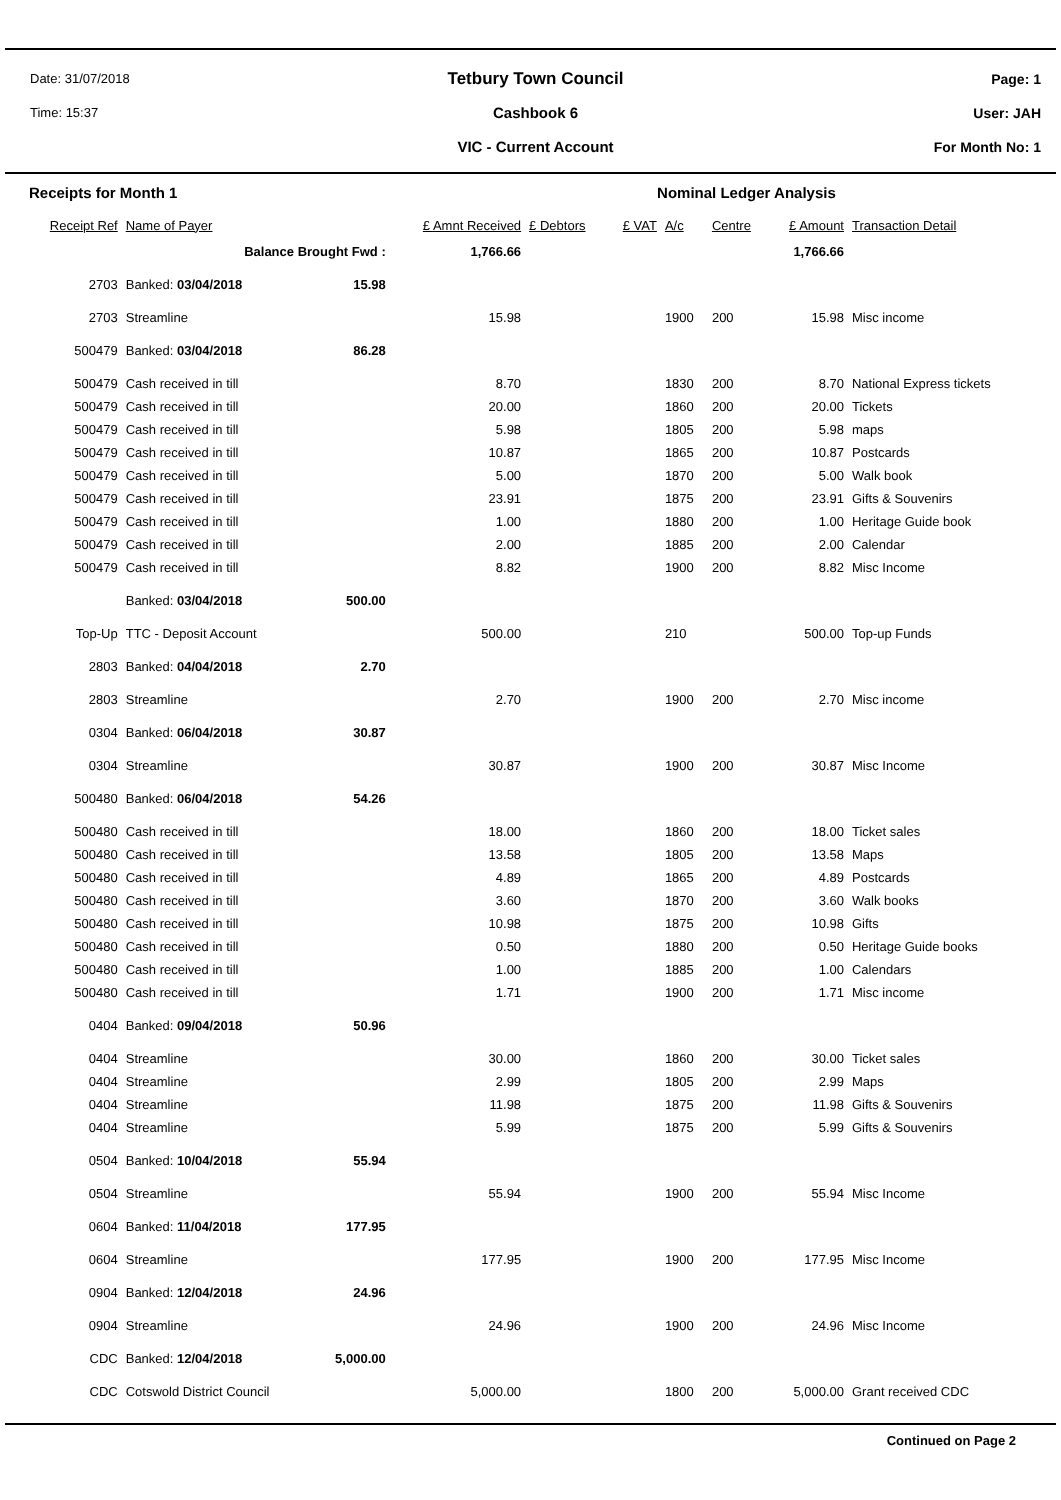Date: 31/07/2018
Time: 15:37
Tetbury Town Council
Cashbook 6
VIC - Current Account
Page: 1
User: JAH
For Month No: 1
| Receipts for Month 1 | | | | | Nominal Ledger Analysis | | | | |
| Receipt Ref | Name of Payer | | £ Amnt Received | £ Debtors | £ VAT | A/c | Centre | £ Amount | Transaction Detail |
| | Balance Brought Fwd : | | 1,766.66 | | | | | 1,766.66 | |
| 2703 | Banked: 03/04/2018 | 15.98 | | | | | | | |
| 2703 | Streamline | | 15.98 | | | 1900 | 200 | 15.98 | Misc income |
| 500479 | Banked: 03/04/2018 | 86.28 | | | | | | | |
| 500479 | Cash received in till | | 8.70 | | | 1830 | 200 | 8.70 | National Express tickets |
| 500479 | Cash received in till | | 20.00 | | | 1860 | 200 | 20.00 | Tickets |
| 500479 | Cash received in till | | 5.98 | | | 1805 | 200 | 5.98 | maps |
| 500479 | Cash received in till | | 10.87 | | | 1865 | 200 | 10.87 | Postcards |
| 500479 | Cash received in till | | 5.00 | | | 1870 | 200 | 5.00 | Walk book |
| 500479 | Cash received in till | | 23.91 | | | 1875 | 200 | 23.91 | Gifts & Souvenirs |
| 500479 | Cash received in till | | 1.00 | | | 1880 | 200 | 1.00 | Heritage Guide book |
| 500479 | Cash received in till | | 2.00 | | | 1885 | 200 | 2.00 | Calendar |
| 500479 | Cash received in till | | 8.82 | | | 1900 | 200 | 8.82 | Misc Income |
| | Banked: 03/04/2018 | 500.00 | | | | | | | |
| Top-Up | TTC - Deposit Account | | 500.00 | | | 210 | | 500.00 | Top-up Funds |
| 2803 | Banked: 04/04/2018 | 2.70 | | | | | | | |
| 2803 | Streamline | | 2.70 | | | 1900 | 200 | 2.70 | Misc income |
| 0304 | Banked: 06/04/2018 | 30.87 | | | | | | | |
| 0304 | Streamline | | 30.87 | | | 1900 | 200 | 30.87 | Misc Income |
| 500480 | Banked: 06/04/2018 | 54.26 | | | | | | | |
| 500480 | Cash received in till | | 18.00 | | | 1860 | 200 | 18.00 | Ticket sales |
| 500480 | Cash received in till | | 13.58 | | | 1805 | 200 | 13.58 | Maps |
| 500480 | Cash received in till | | 4.89 | | | 1865 | 200 | 4.89 | Postcards |
| 500480 | Cash received in till | | 3.60 | | | 1870 | 200 | 3.60 | Walk books |
| 500480 | Cash received in till | | 10.98 | | | 1875 | 200 | 10.98 | Gifts |
| 500480 | Cash received in till | | 0.50 | | | 1880 | 200 | 0.50 | Heritage Guide books |
| 500480 | Cash received in till | | 1.00 | | | 1885 | 200 | 1.00 | Calendars |
| 500480 | Cash received in till | | 1.71 | | | 1900 | 200 | 1.71 | Misc income |
| 0404 | Banked: 09/04/2018 | 50.96 | | | | | | | |
| 0404 | Streamline | | 30.00 | | | 1860 | 200 | 30.00 | Ticket sales |
| 0404 | Streamline | | 2.99 | | | 1805 | 200 | 2.99 | Maps |
| 0404 | Streamline | | 11.98 | | | 1875 | 200 | 11.98 | Gifts & Souvenirs |
| 0404 | Streamline | | 5.99 | | | 1875 | 200 | 5.99 | Gifts & Souvenirs |
| 0504 | Banked: 10/04/2018 | 55.94 | | | | | | | |
| 0504 | Streamline | | 55.94 | | | 1900 | 200 | 55.94 | Misc Income |
| 0604 | Banked: 11/04/2018 | 177.95 | | | | | | | |
| 0604 | Streamline | | 177.95 | | | 1900 | 200 | 177.95 | Misc Income |
| 0904 | Banked: 12/04/2018 | 24.96 | | | | | | | |
| 0904 | Streamline | | 24.96 | | | 1900 | 200 | 24.96 | Misc Income |
| CDC | Banked: 12/04/2018 | 5,000.00 | | | | | | | |
| CDC | Cotswold District Council | | 5,000.00 | | | 1800 | 200 | 5,000.00 | Grant received CDC |
Continued on Page 2